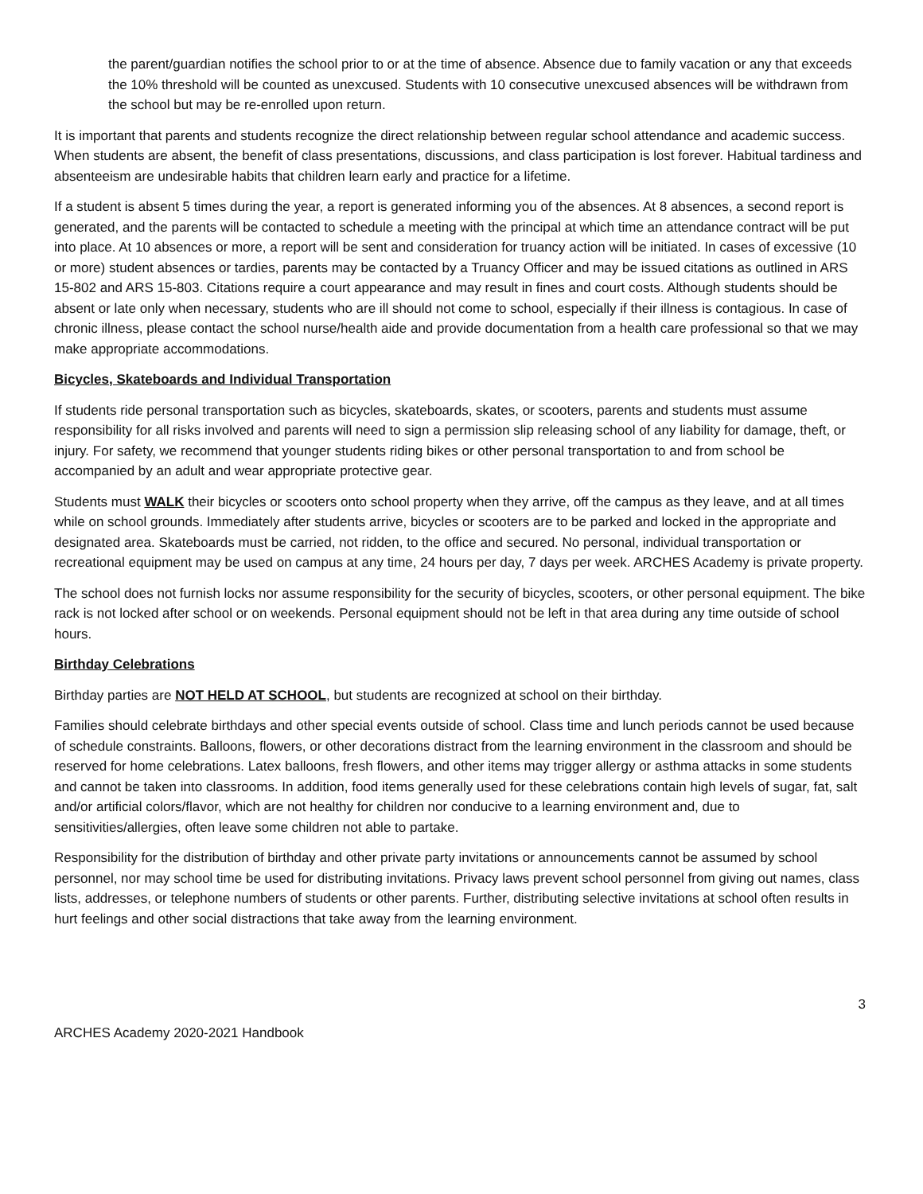the parent/guardian notifies the school prior to or at the time of absence. Absence due to family vacation or any that exceeds the 10% threshold will be counted as unexcused. Students with 10 consecutive unexcused absences will be withdrawn from the school but may be re-enrolled upon return.
It is important that parents and students recognize the direct relationship between regular school attendance and academic success. When students are absent, the benefit of class presentations, discussions, and class participation is lost forever. Habitual tardiness and absenteeism are undesirable habits that children learn early and practice for a lifetime.
If a student is absent 5 times during the year, a report is generated informing you of the absences. At 8 absences, a second report is generated, and the parents will be contacted to schedule a meeting with the principal at which time an attendance contract will be put into place. At 10 absences or more, a report will be sent and consideration for truancy action will be initiated. In cases of excessive (10 or more) student absences or tardies, parents may be contacted by a Truancy Officer and may be issued citations as outlined in ARS 15-802 and ARS 15-803. Citations require a court appearance and may result in fines and court costs. Although students should be absent or late only when necessary, students who are ill should not come to school, especially if their illness is contagious. In case of chronic illness, please contact the school nurse/health aide and provide documentation from a health care professional so that we may make appropriate accommodations.
Bicycles, Skateboards and Individual Transportation
If students ride personal transportation such as bicycles, skateboards, skates, or scooters, parents and students must assume responsibility for all risks involved and parents will need to sign a permission slip releasing school of any liability for damage, theft, or injury. For safety, we recommend that younger students riding bikes or other personal transportation to and from school be accompanied by an adult and wear appropriate protective gear.
Students must WALK their bicycles or scooters onto school property when they arrive, off the campus as they leave, and at all times while on school grounds. Immediately after students arrive, bicycles or scooters are to be parked and locked in the appropriate and designated area. Skateboards must be carried, not ridden, to the office and secured. No personal, individual transportation or recreational equipment may be used on campus at any time, 24 hours per day, 7 days per week. ARCHES Academy is private property.
The school does not furnish locks nor assume responsibility for the security of bicycles, scooters, or other personal equipment. The bike rack is not locked after school or on weekends. Personal equipment should not be left in that area during any time outside of school hours.
Birthday Celebrations
Birthday parties are NOT HELD AT SCHOOL, but students are recognized at school on their birthday.
Families should celebrate birthdays and other special events outside of school. Class time and lunch periods cannot be used because of schedule constraints. Balloons, flowers, or other decorations distract from the learning environment in the classroom and should be reserved for home celebrations. Latex balloons, fresh flowers, and other items may trigger allergy or asthma attacks in some students and cannot be taken into classrooms. In addition, food items generally used for these celebrations contain high levels of sugar, fat, salt and/or artificial colors/flavor, which are not healthy for children nor conducive to a learning environment and, due to sensitivities/allergies, often leave some children not able to partake.
Responsibility for the distribution of birthday and other private party invitations or announcements cannot be assumed by school personnel, nor may school time be used for distributing invitations. Privacy laws prevent school personnel from giving out names, class lists, addresses, or telephone numbers of students or other parents. Further, distributing selective invitations at school often results in hurt feelings and other social distractions that take away from the learning environment.
3
ARCHES Academy 2020-2021 Handbook